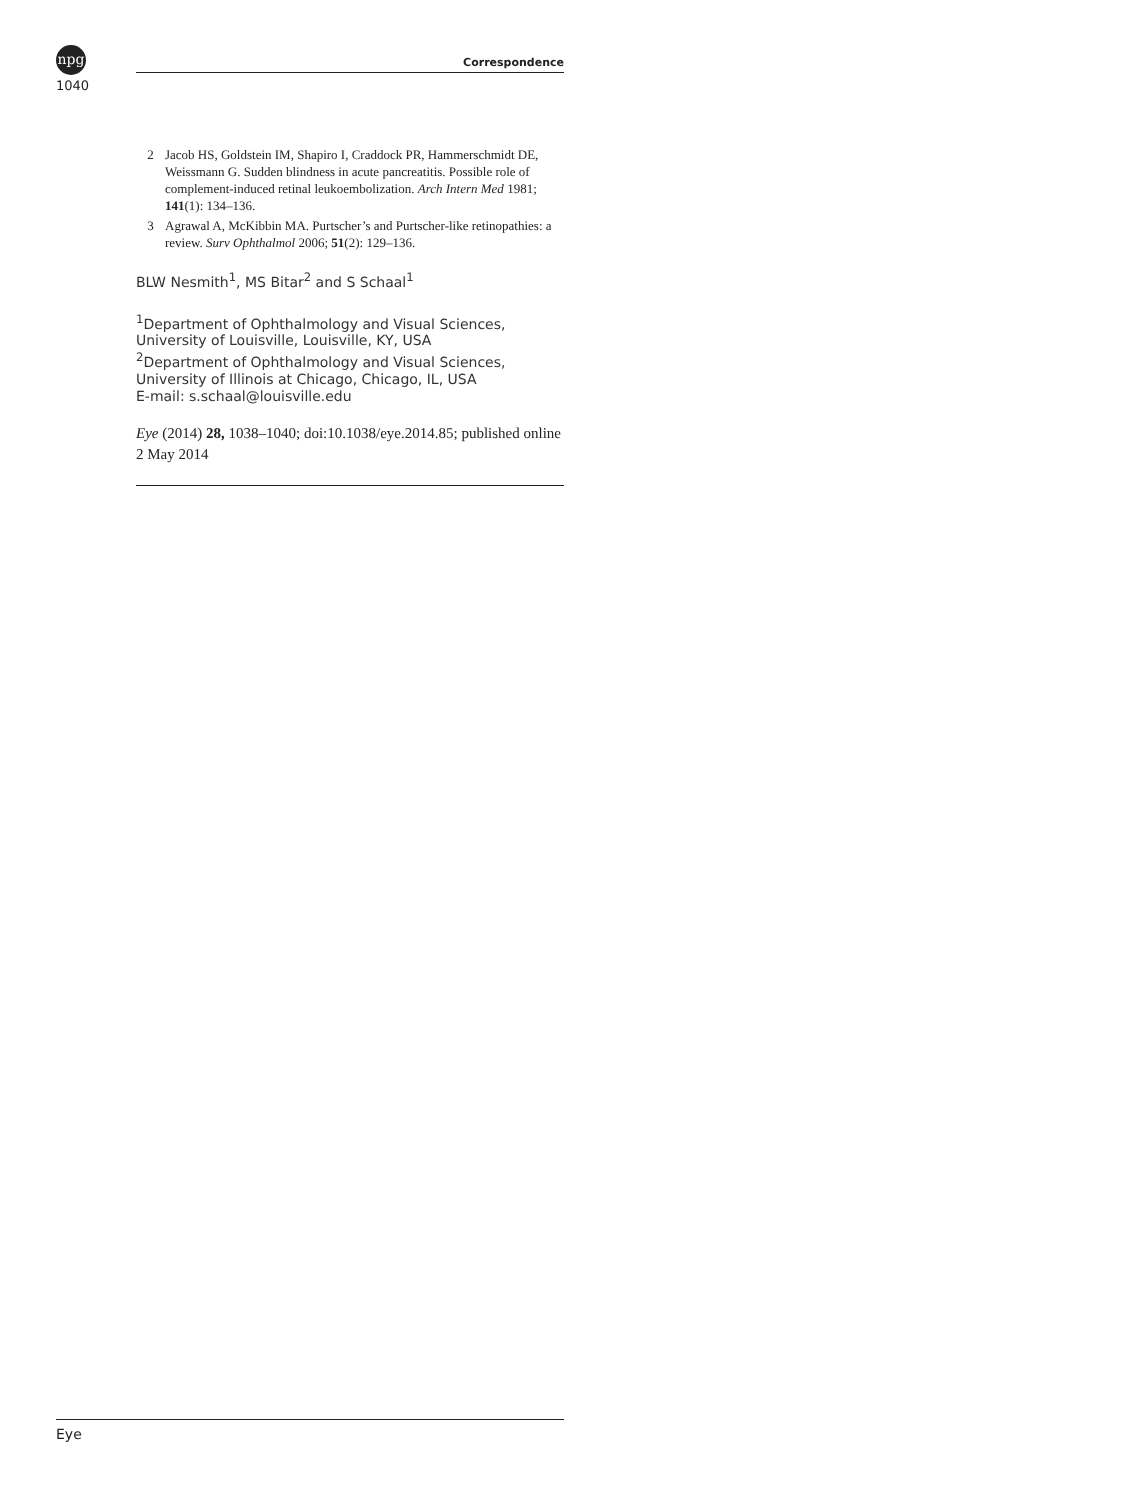npg
1040
Correspondence
2 Jacob HS, Goldstein IM, Shapiro I, Craddock PR, Hammerschmidt DE, Weissmann G. Sudden blindness in acute pancreatitis. Possible role of complement-induced retinal leukoembolization. Arch Intern Med 1981; 141(1): 134–136.
3 Agrawal A, McKibbin MA. Purtscher’s and Purtscher-like retinopathies: a review. Surv Ophthalmol 2006; 51(2): 129–136.
BLW Nesmith<sup>1</sup>, MS Bitar<sup>2</sup> and S Schaal<sup>1</sup>
<sup>1</sup> Department of Ophthalmology and Visual Sciences, University of Louisville, Louisville, KY, USA
<sup>2</sup> Department of Ophthalmology and Visual Sciences, University of Illinois at Chicago, Chicago, IL, USA
E-mail: s.schaal@louisville.edu
Eye (2014) 28, 1038–1040; doi:10.1038/eye.2014.85; published online 2 May 2014
Eye